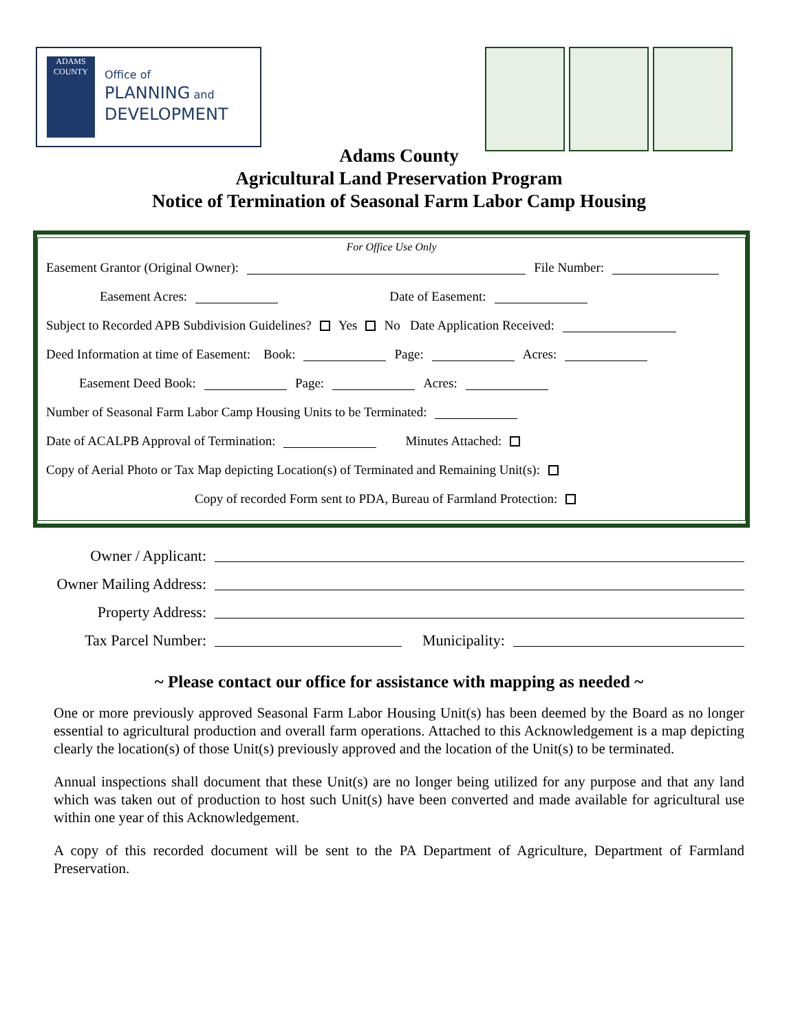ADAMS
COUNTY
Office of
PLANNING and
DEVELOPMENT
Adams County
Agricultural Land Preservation Program
Notice of Termination of Seasonal Farm Labor Camp Housing
For Office Use Only
Easement Grantor (Original Owner): File Number:
Easement Acres: Date of Easement:
Subject to Recorded APB Subdivision Guidelines? Yes No Date Application Received:
Deed Information at time of Easement: Book: Page: Acres:
Easement Deed Book: Page: Acres:
Number of Seasonal Farm Labor Camp Housing Units to be Terminated:
Date of ACALPB Approval of Termination: Minutes Attached:
Copy of Aerial Photo or Tax Map depicting Location(s) of Terminated and Remaining Unit(s):
Copy of recorded Form sent to PDA, Bureau of Farmland Protection:
Owner / Applicant:
Owner Mailing Address:
Property Address:
Tax Parcel Number: Municipality:
~ Please contact our office for assistance with mapping as needed ~
One or more previously approved Seasonal Farm Labor Housing Unit(s) has been deemed by the Board as no longer essential to agricultural production and overall farm operations. Attached to this Acknowledgement is a map depicting clearly the location(s) of those Unit(s) previously approved and the location of the Unit(s) to be terminated.
Annual inspections shall document that these Unit(s) are no longer being utilized for any purpose and that any land which was taken out of production to host such Unit(s) have been converted and made available for agricultural use within one year of this Acknowledgement.
A copy of this recorded document will be sent to the PA Department of Agriculture, Department of Farmland Preservation.